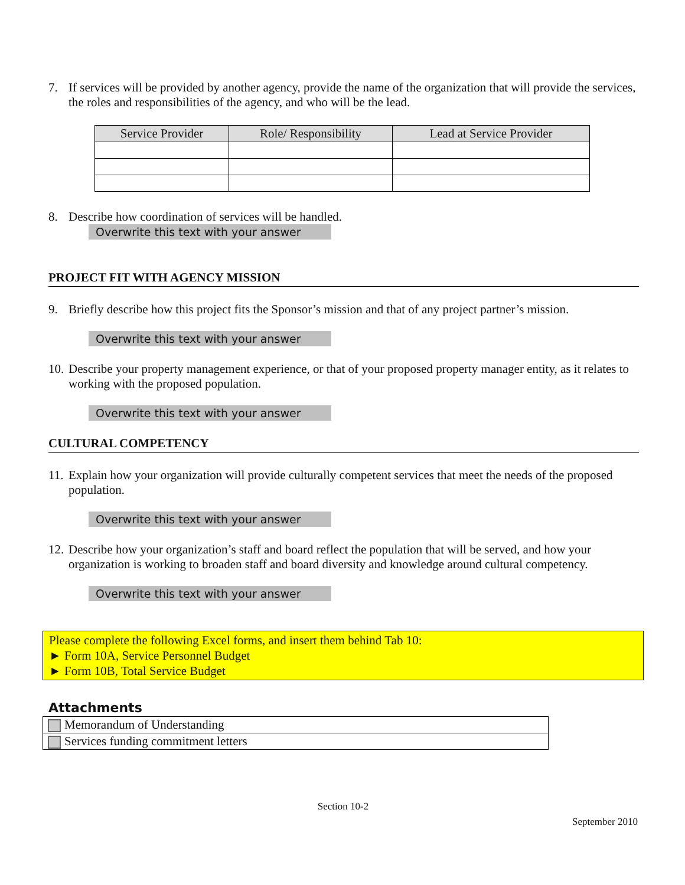7. If services will be provided by another agency, provide the name of the organization that will provide the services, the roles and responsibilities of the agency, and who will be the lead.
| Service Provider | Role/ Responsibility | Lead at Service Provider |
| --- | --- | --- |
8. Describe how coordination of services will be handled.
Overwrite this text with your answer
PROJECT FIT WITH AGENCY MISSION
9. Briefly describe how this project fits the Sponsor’s mission and that of any project partner’s mission.
Overwrite this text with your answer
10. Describe your property management experience, or that of your proposed property manager entity, as it relates to working with the proposed population.
Overwrite this text with your answer
CULTURAL COMPETENCY
11. Explain how your organization will provide culturally competent services that meet the needs of the proposed population.
Overwrite this text with your answer
12. Describe how your organization’s staff and board reflect the population that will be served, and how your organization is working to broaden staff and board diversity and knowledge around cultural competency.
Overwrite this text with your answer
Please complete the following Excel forms, and insert them behind Tab 10:
► Form 10A, Service Personnel Budget
► Form 10B, Total Service Budget
Attachments
| Memorandum of Understanding |
| Services funding commitment letters |
Section 10-2
September 2010